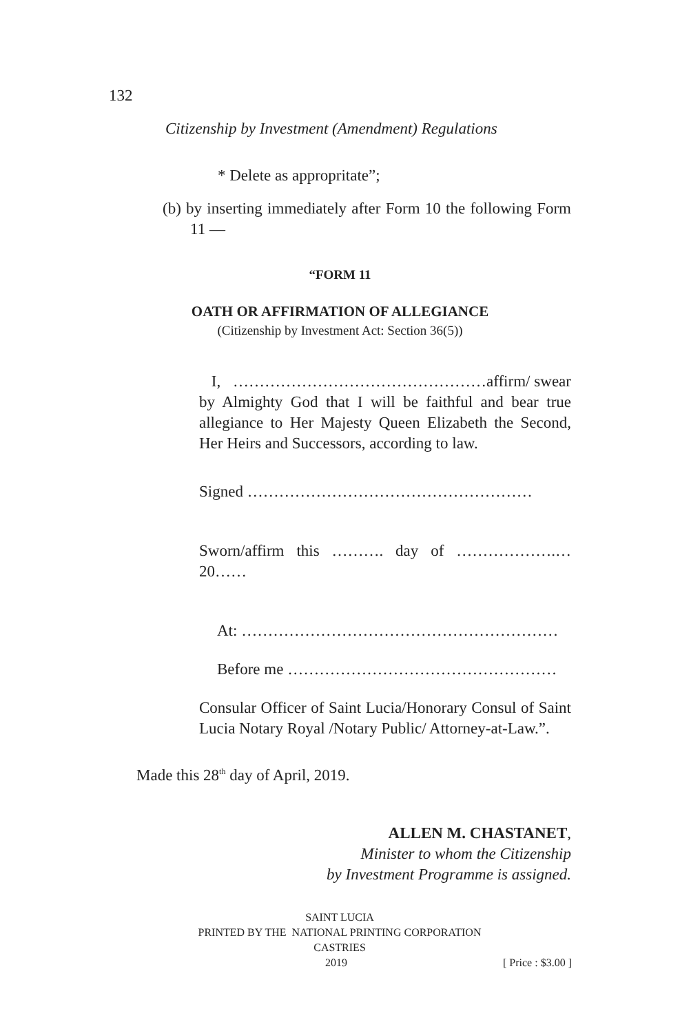132
Citizenship by Investment (Amendment) Regulations
* Delete as appropritate”;
(b) by inserting immediately after Form 10 the following Form 11 —
“FORM 11
OATH OR AFFIRMATION OF ALLEGIANCE
(Citizenship by Investment Act: Section 36(5))
I, …………………………………………affirm/ swear by Almighty God that I will be faithful and bear true allegiance to Her Majesty Queen Elizabeth the Second, Her Heirs and Successors, according to law.
Signed ………………………………………………
Sworn/affirm this ………. day of ……………….…20……
At: ……………………………………………………
Before me ……………………………………………
Consular Officer of Saint Lucia/Honorary Consul of Saint Lucia Notary Royal /Notary Public/ Attorney-at-Law.”.
Made this 28<sup>th</sup> day of April, 2019.
ALLEN M. CHASTANET,
Minister to whom the Citizenship
by Investment Programme is assigned.
SAINT LUCIA
PRINTED BY THE NATIONAL PRINTING CORPORATION
CASTRIES
2019 [ Price : $3.00 ]